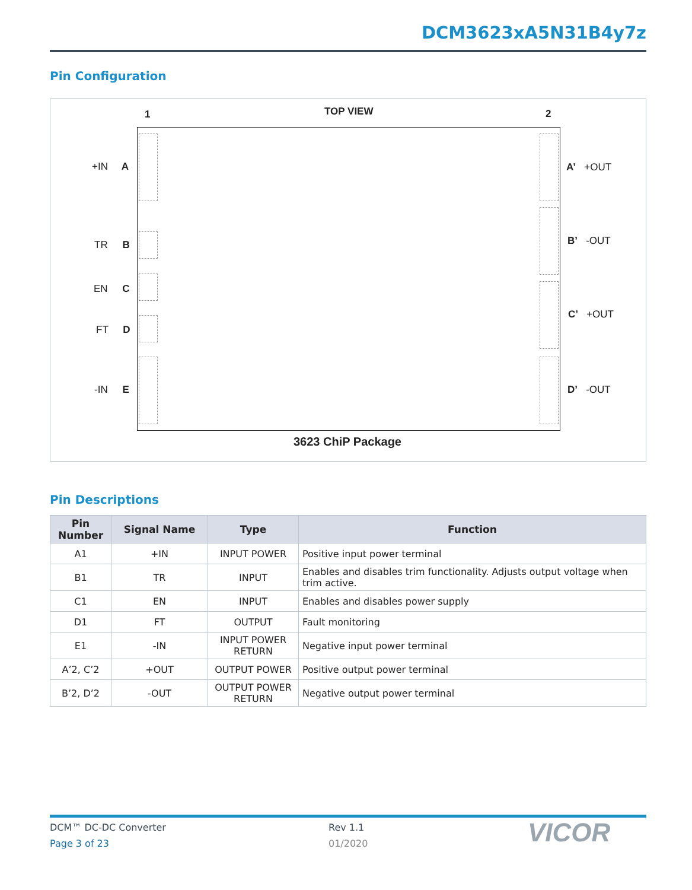DCM3623xA5N31B4y7z
Pin Configuration
1 TOP VIEW 2
+IN A
TR B
EN C
FT D
-IN E
A’ +OUT
B’ -OUT
C’ +OUT
D’ -OUT
3623 ChiP Package
Pin Descriptions
| Pin Number | Signal Name | Type | Function |
| --- | --- | --- | --- |
| A1 | +IN | INPUT POWER | Positive input power terminal |
| B1 | TR | INPUT | Enables and disables trim functionality. Adjusts output voltage when trim active. |
| C1 | EN | INPUT | Enables and disables power supply |
| D1 | FT | OUTPUT | Fault monitoring |
| E1 | -IN | INPUT POWER RETURN | Negative input power terminal |
| A’2, C’2 | +OUT | OUTPUT POWER | Positive output power terminal |
| B’2, D’2 | -OUT | OUTPUT POWER RETURN | Negative output power terminal |
DCM™ DC-DC Converter
Page 3 of 23
Rev 1.1
01/2020 VICOR